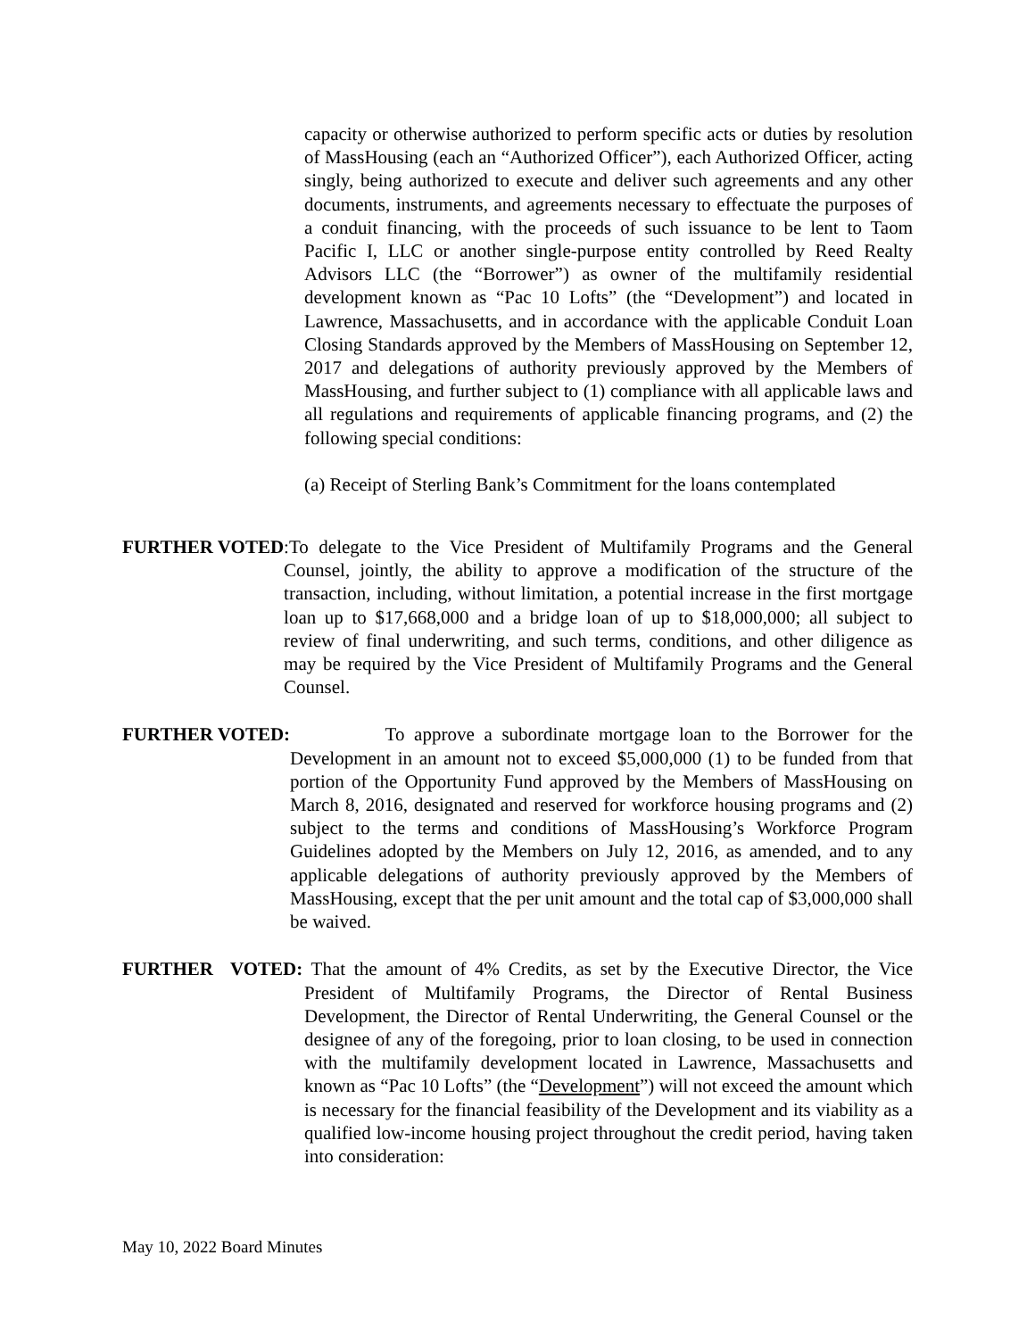capacity or otherwise authorized to perform specific acts or duties by resolution of MassHousing (each an “Authorized Officer”), each Authorized Officer, acting singly, being authorized to execute and deliver such agreements and any other documents, instruments, and agreements necessary to effectuate the purposes of a conduit financing, with the proceeds of such issuance to be lent to Taom Pacific I, LLC or another single-purpose entity controlled by Reed Realty Advisors LLC (the “Borrower”) as owner of the multifamily residential development known as “Pac 10 Lofts” (the “Development”) and located in Lawrence, Massachusetts, and in accordance with the applicable Conduit Loan Closing Standards approved by the Members of MassHousing on September 12, 2017 and delegations of authority previously approved by the Members of MassHousing, and further subject to (1) compliance with all applicable laws and all regulations and requirements of applicable financing programs, and (2) the following special conditions:
(a) Receipt of Sterling Bank’s Commitment for the loans contemplated
FURTHER VOTED:To delegate to the Vice President of Multifamily Programs and the General Counsel, jointly, the ability to approve a modification of the structure of the transaction, including, without limitation, a potential increase in the first mortgage loan up to $17,668,000 and a bridge loan of up to $18,000,000; all subject to review of final underwriting, and such terms, conditions, and other diligence as may be required by the Vice President of Multifamily Programs and the General Counsel.
FURTHER VOTED: To approve a subordinate mortgage loan to the Borrower for the Development in an amount not to exceed $5,000,000 (1) to be funded from that portion of the Opportunity Fund approved by the Members of MassHousing on March 8, 2016, designated and reserved for workforce housing programs and (2) subject to the terms and conditions of MassHousing’s Workforce Program Guidelines adopted by the Members on July 12, 2016, as amended, and to any applicable delegations of authority previously approved by the Members of MassHousing, except that the per unit amount and the total cap of $3,000,000 shall be waived.
FURTHER VOTED: That the amount of 4% Credits, as set by the Executive Director, the Vice President of Multifamily Programs, the Director of Rental Business Development, the Director of Rental Underwriting, the General Counsel or the designee of any of the foregoing, prior to loan closing, to be used in connection with the multifamily development located in Lawrence, Massachusetts and known as “Pac 10 Lofts” (the “Development”) will not exceed the amount which is necessary for the financial feasibility of the Development and its viability as a qualified low-income housing project throughout the credit period, having taken into consideration:
May 10, 2022 Board Minutes